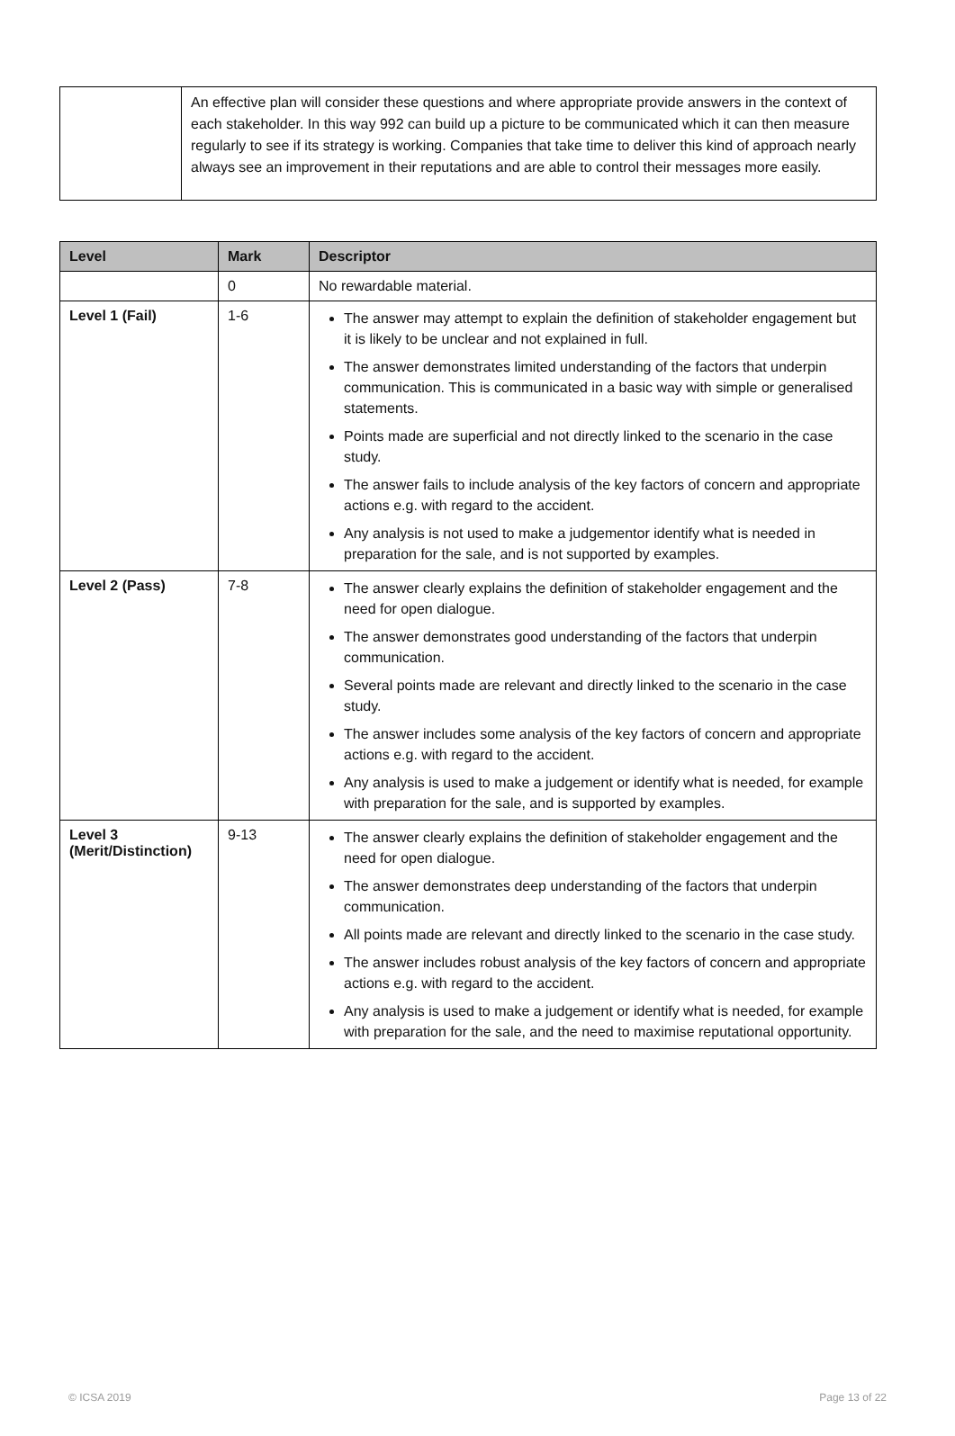| | An effective plan will consider these questions and where appropriate provide answers in the context of each stakeholder. In this way 992 can build up a picture to be communicated which it can then measure regularly to see if its strategy is working. Companies that take time to deliver this kind of approach nearly always see an improvement in their reputations and are able to control their messages more easily. |
| Level | Mark | Descriptor |
| --- | --- | --- |
| | 0 | No rewardable material. |
| Level 1 (Fail) | 1-6 | The answer may attempt to explain the definition of stakeholder engagement but it is likely to be unclear and not explained in full. The answer demonstrates limited understanding of the factors that underpin communication. This is communicated in a basic way with simple or generalised statements. Points made are superficial and not directly linked to the scenario in the case study. The answer fails to include analysis of the key factors of concern and appropriate actions e.g. with regard to the accident. Any analysis is not used to make a judgementor identify what is needed in preparation for the sale, and is not supported by examples. |
| Level 2 (Pass) | 7-8 | The answer clearly explains the definition of stakeholder engagement and the need for open dialogue. The answer demonstrates good understanding of the factors that underpin communication. Several points made are relevant and directly linked to the scenario in the case study. The answer includes some analysis of the key factors of concern and appropriate actions e.g. with regard to the accident. Any analysis is used to make a judgement or identify what is needed, for example with preparation for the sale, and is supported by examples. |
| Level 3 (Merit/Distinction) | 9-13 | The answer clearly explains the definition of stakeholder engagement and the need for open dialogue. The answer demonstrates deep understanding of the factors that underpin communication. All points made are relevant and directly linked to the scenario in the case study. The answer includes robust analysis of the key factors of concern and appropriate actions e.g. with regard to the accident. Any analysis is used to make a judgement or identify what is needed, for example with preparation for the sale, and the need to maximise reputational opportunity. |
© ICSA 2019 Page 13 of 22